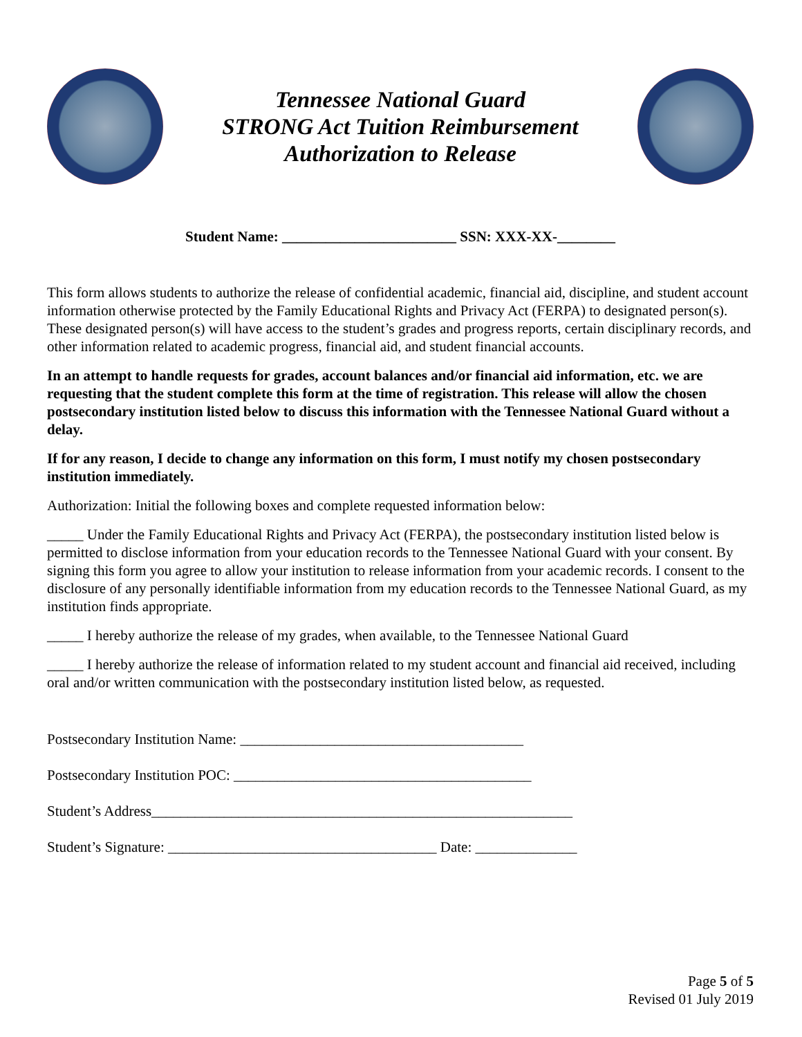Tennessee National Guard
STRONG Act Tuition Reimbursement
Authorization to Release
Student Name: ________________________ SSN: XXX-XX-________
This form allows students to authorize the release of confidential academic, financial aid, discipline, and student account information otherwise protected by the Family Educational Rights and Privacy Act (FERPA) to designated person(s). These designated person(s) will have access to the student’s grades and progress reports, certain disciplinary records, and other information related to academic progress, financial aid, and student financial accounts.
In an attempt to handle requests for grades, account balances and/or financial aid information, etc. we are requesting that the student complete this form at the time of registration. This release will allow the chosen postsecondary institution listed below to discuss this information with the Tennessee National Guard without a delay.
If for any reason, I decide to change any information on this form, I must notify my chosen postsecondary institution immediately.
Authorization: Initial the following boxes and complete requested information below:
_____ Under the Family Educational Rights and Privacy Act (FERPA), the postsecondary institution listed below is permitted to disclose information from your education records to the Tennessee National Guard with your consent. By signing this form you agree to allow your institution to release information from your academic records. I consent to the disclosure of any personally identifiable information from my education records to the Tennessee National Guard, as my institution finds appropriate.
_____ I hereby authorize the release of my grades, when available, to the Tennessee National Guard
_____ I hereby authorize the release of information related to my student account and financial aid received, including oral and/or written communication with the postsecondary institution listed below, as requested.
Postsecondary Institution Name: _______________________________________
Postsecondary Institution POC: _________________________________________
Student’s Address__________________________________________________________
Student’s Signature: _____________________________________ Date: ______________
Page 5 of 5
Revised 01 July 2019